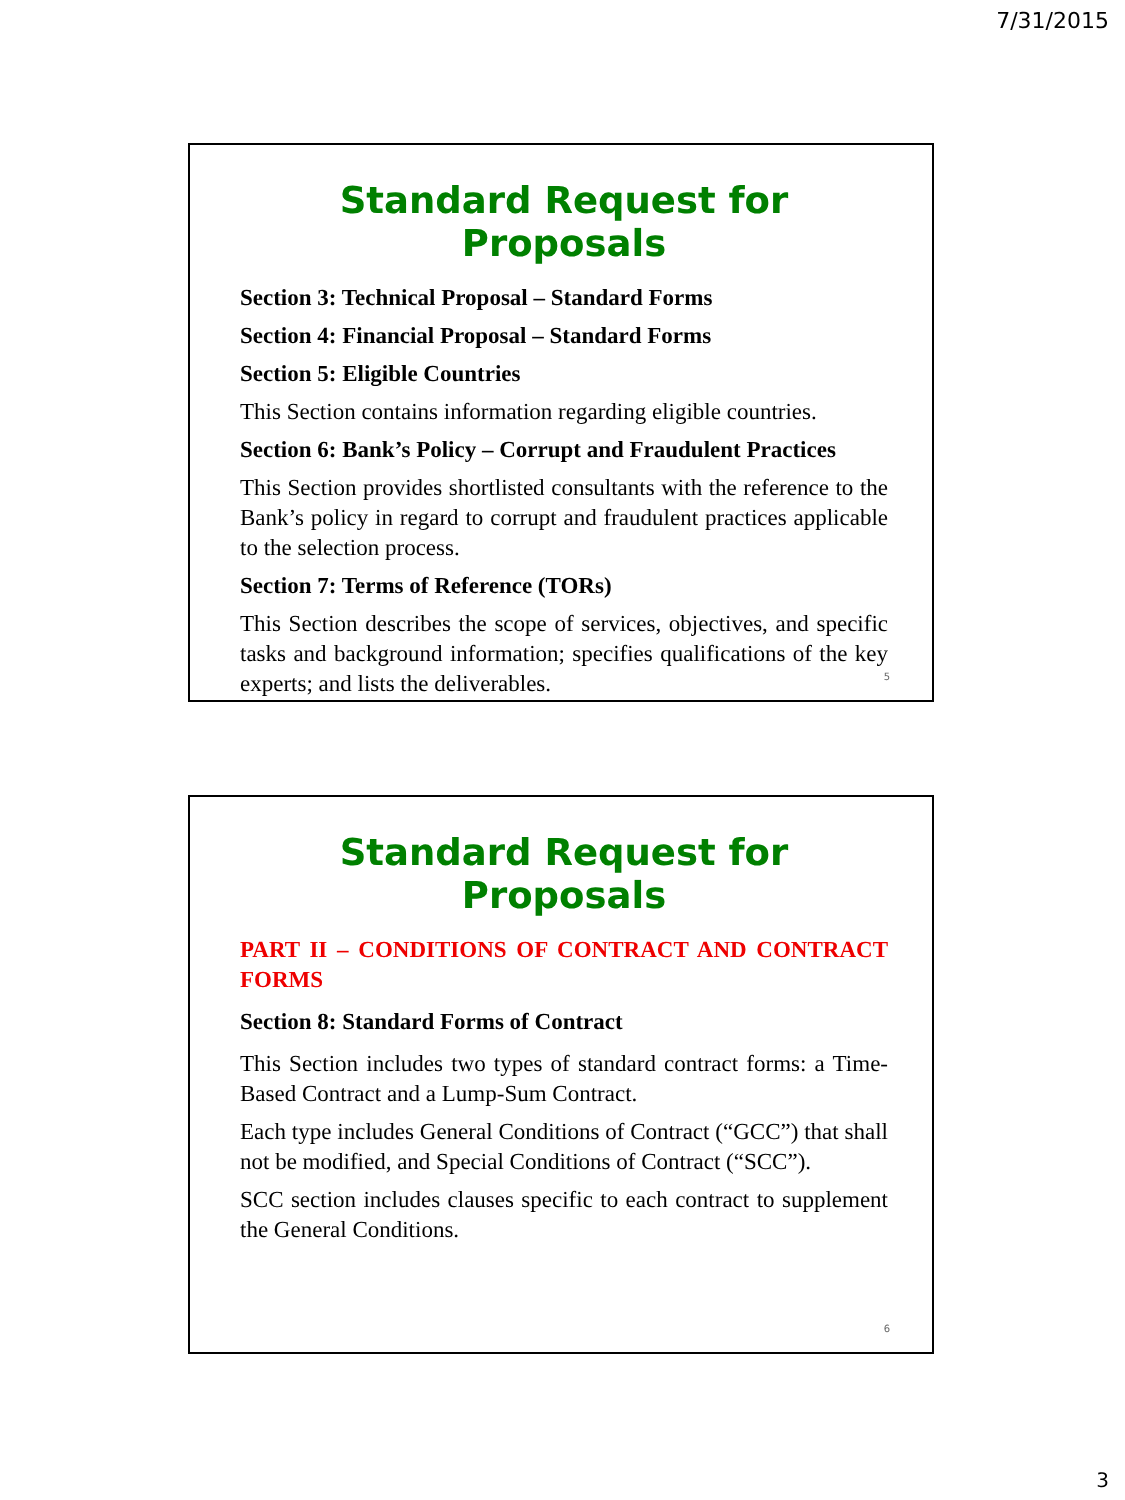7/31/2015
Standard Request for Proposals
Section 3: Technical Proposal – Standard Forms
Section 4: Financial Proposal – Standard Forms
Section 5: Eligible Countries
This Section contains information regarding eligible countries.
Section 6: Bank’s Policy – Corrupt and Fraudulent Practices
This Section provides shortlisted consultants with the reference to the Bank’s policy in regard to corrupt and fraudulent practices applicable to the selection process.
Section 7: Terms of Reference (TORs)
This Section describes the scope of services, objectives, and specific tasks and background information; specifies qualifications of the key experts; and lists the deliverables.
5
Standard Request for Proposals
PART II – CONDITIONS OF CONTRACT AND CONTRACT FORMS
Section 8: Standard Forms of Contract
This Section includes two types of standard contract forms: a Time-Based Contract and a Lump-Sum Contract.
Each type includes General Conditions of Contract (“GCC”) that shall not be modified, and Special Conditions of Contract (“SCC”).
SCC section includes clauses specific to each contract to supplement the General Conditions.
6
3